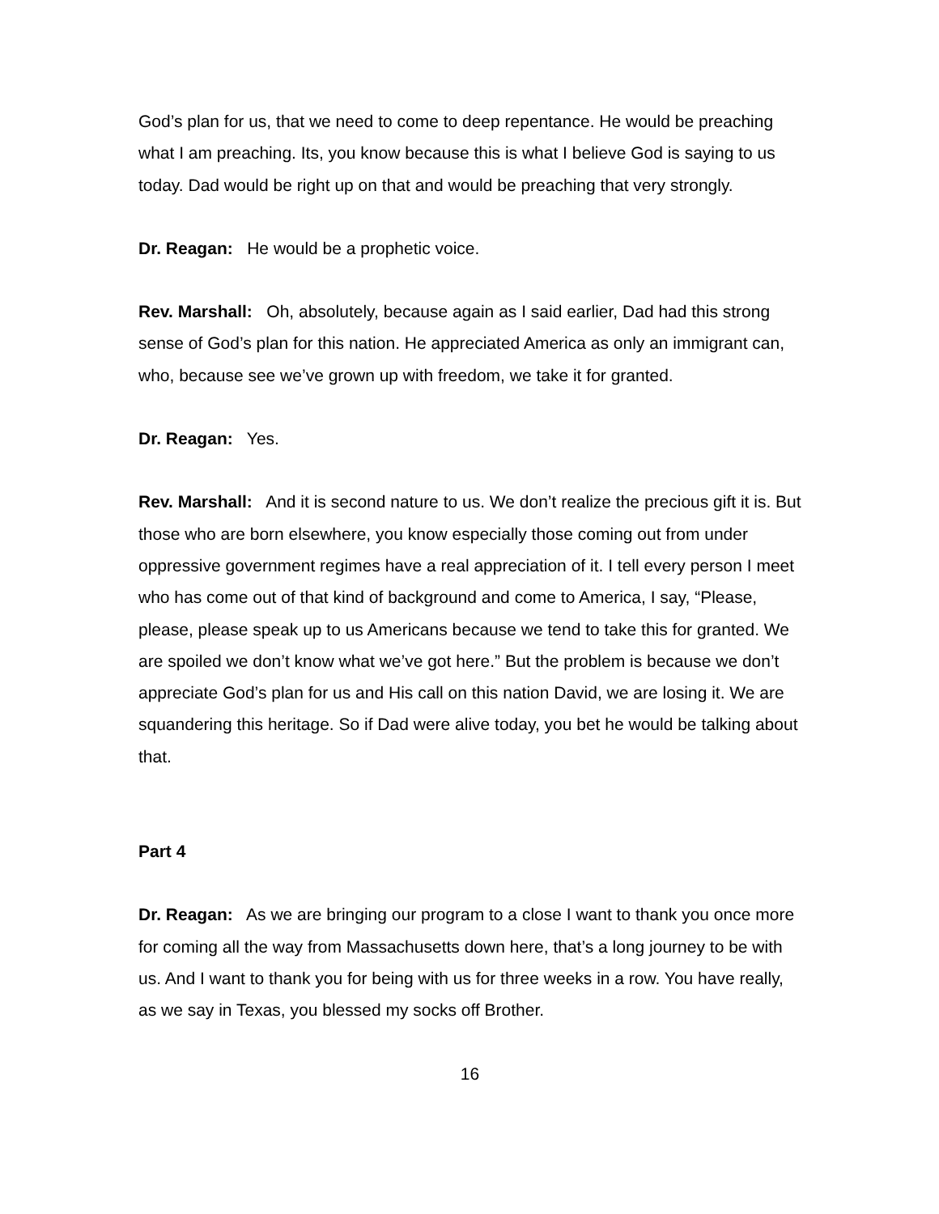God’s plan for us, that we need to come to deep repentance. He would be preaching what I am preaching. Its, you know because this is what I believe God is saying to us today. Dad would be right up on that and would be preaching that very strongly.
Dr. Reagan: He would be a prophetic voice.
Rev. Marshall: Oh, absolutely, because again as I said earlier, Dad had this strong sense of God’s plan for this nation. He appreciated America as only an immigrant can, who, because see we’ve grown up with freedom, we take it for granted.
Dr. Reagan: Yes.
Rev. Marshall: And it is second nature to us. We don’t realize the precious gift it is. But those who are born elsewhere, you know especially those coming out from under oppressive government regimes have a real appreciation of it. I tell every person I meet who has come out of that kind of background and come to America, I say, “Please, please, please speak up to us Americans because we tend to take this for granted. We are spoiled we don’t know what we’ve got here.” But the problem is because we don’t appreciate God’s plan for us and His call on this nation David, we are losing it. We are squandering this heritage. So if Dad were alive today, you bet he would be talking about that.
Part 4
Dr. Reagan: As we are bringing our program to a close I want to thank you once more for coming all the way from Massachusetts down here, that’s a long journey to be with us. And I want to thank you for being with us for three weeks in a row. You have really, as we say in Texas, you blessed my socks off Brother.
16